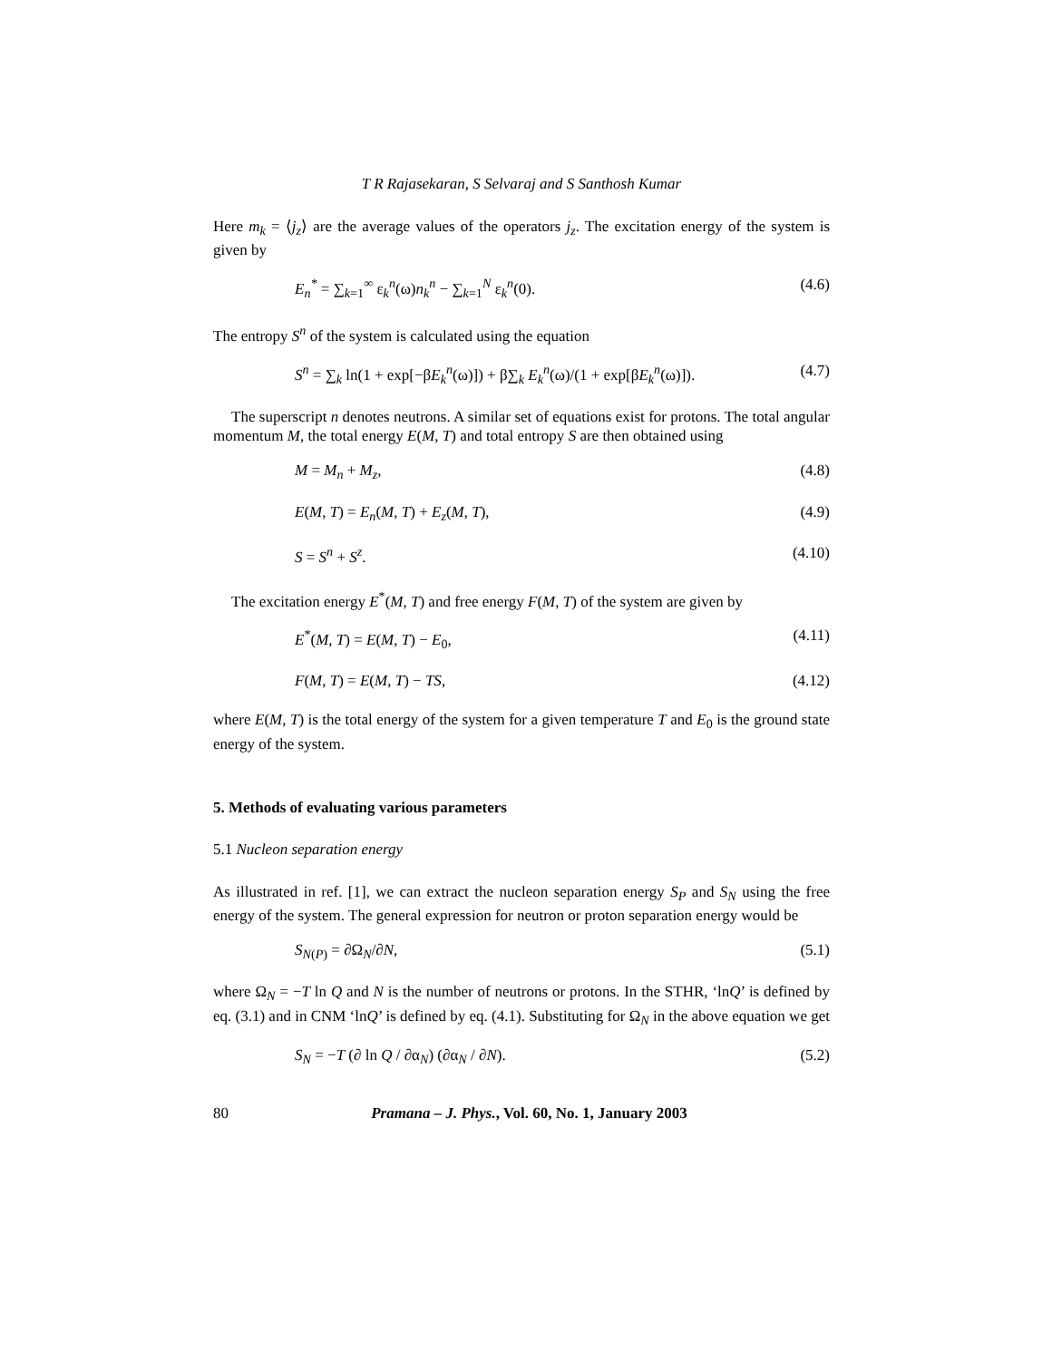T R Rajasekaran, S Selvaraj and S Santhosh Kumar
Here m<sub>k</sub> = ⟨j<sub>z</sub>⟩ are the average values of the operators j<sub>z</sub>. The excitation energy of the system is given by
E<sub>n</sub><sup>*</sup> = ∑<sub>k=1</sub><sup>∞</sup> ε<sub>k</sub><sup>n</sup>(ω)n<sub>k</sub><sup>n</sup> − ∑<sub>k=1</sub><sup>N</sup> ε<sub>k</sub><sup>n</sup>(0). (4.6)
The entropy S<sup>n</sup> of the system is calculated using the equation
S<sup>n</sup> = ∑<sub>k</sub> ln(1 + exp[−βE<sub>k</sub><sup>n</sup>(ω)]) + β∑<sub>k</sub> E<sub>k</sub><sup>n</sup>(ω)/(1 + exp[βE<sub>k</sub><sup>n</sup>(ω)]). (4.7)
The superscript n denotes neutrons. A similar set of equations exist for protons. The total angular momentum M, the total energy E(M, T) and total entropy S are then obtained using
M = M<sub>n</sub> + M<sub>z</sub>, (4.8)
E(M, T) = E<sub>n</sub>(M, T) + E<sub>z</sub>(M, T), (4.9)
S = S<sup>n</sup> + S<sup>z</sup>. (4.10)
The excitation energy E<sup>*</sup>(M, T) and free energy F(M, T) of the system are given by
E<sup>*</sup>(M, T) = E(M, T) − E<sub>0</sub>, (4.11)
F(M, T) = E(M, T) − TS, (4.12)
where E(M, T) is the total energy of the system for a given temperature T and E<sub>0</sub> is the ground state energy of the system.
5. Methods of evaluating various parameters
5.1 Nucleon separation energy
As illustrated in ref. [1], we can extract the nucleon separation energy S<sub>P</sub> and S<sub>N</sub> using the free energy of the system. The general expression for neutron or proton separation energy would be
S<sub>N(P)</sub> = ∂Ω<sub>N</sub>/∂N, (5.1)
where Ω<sub>N</sub> = −T ln Q and N is the number of neutrons or protons. In the STHR, ‘lnQ’ is defined by eq. (3.1) and in CNM ‘lnQ’ is defined by eq. (4.1). Substituting for Ω<sub>N</sub> in the above equation we get
S<sub>N</sub> = −T (∂ ln Q / ∂α<sub>N</sub>) (∂α<sub>N</sub> / ∂N). (5.2)
80 Pramana – J. Phys., Vol. 60, No. 1, January 2003